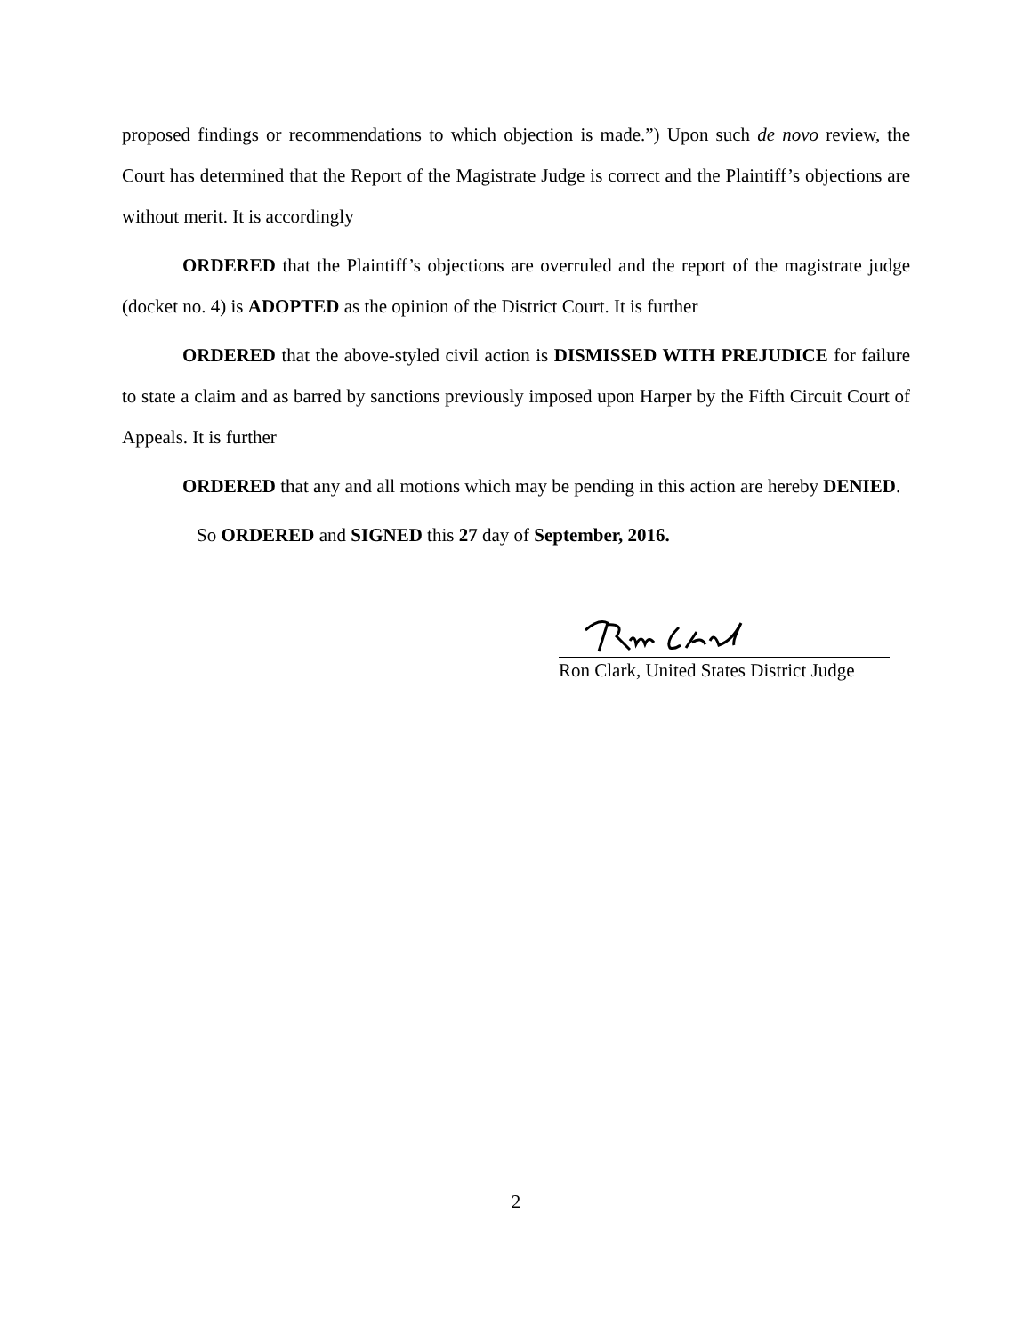proposed findings or recommendations to which objection is made.”) Upon such de novo review, the Court has determined that the Report of the Magistrate Judge is correct and the Plaintiff’s objections are without merit. It is accordingly
ORDERED that the Plaintiff’s objections are overruled and the report of the magistrate judge (docket no. 4) is ADOPTED as the opinion of the District Court. It is further
ORDERED that the above-styled civil action is DISMISSED WITH PREJUDICE for failure to state a claim and as barred by sanctions previously imposed upon Harper by the Fifth Circuit Court of Appeals. It is further
ORDERED that any and all motions which may be pending in this action are hereby DENIED.
So ORDERED and SIGNED this 27 day of September, 2016.
Ron Clark, United States District Judge
2